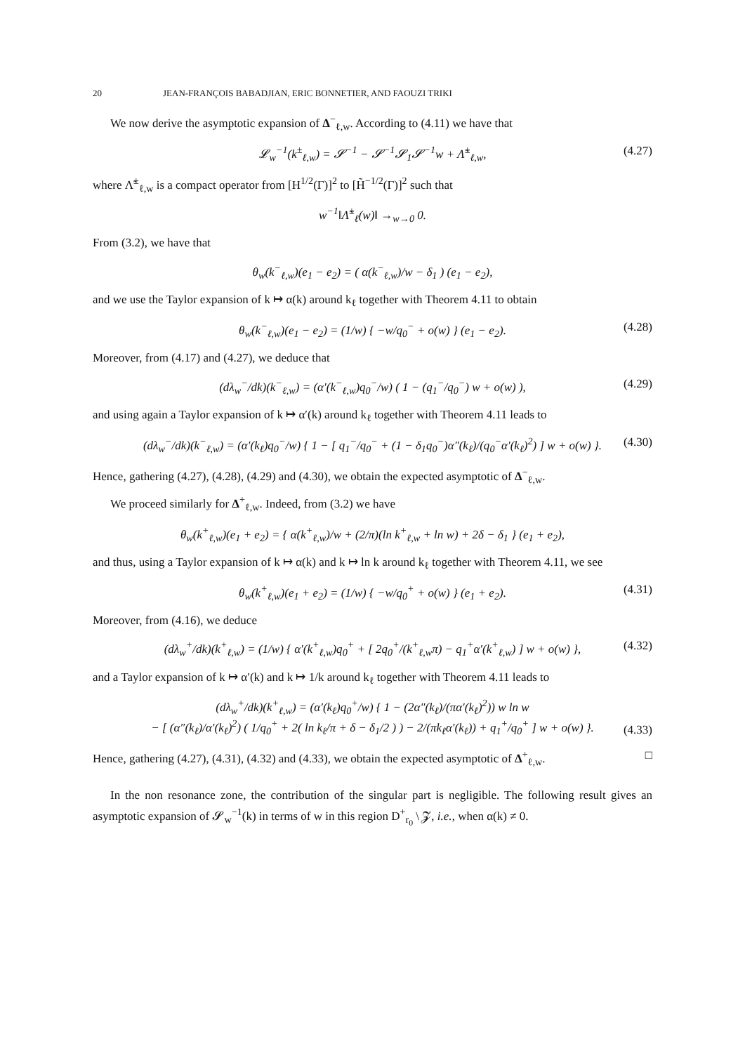20 JEAN-FRANÇOIS BABADJIAN, ERIC BONNETIER, AND FAOUZI TRIKI
We now derive the asymptotic expansion of Δ<sup>−</sup><sub>ℓ,w</sub>. According to (4.11) we have that
𝓛<sub>w</sub><sup>−1</sup>(k<sup>±</sup><sub>ℓ,w</sub>) = 𝓢<sup>−1</sup> − 𝓢<sup>−1</sup>𝓢<sub>1</sub>𝓢<sup>−1</sup>w + Λ̃<sup>±</sup><sub>ℓ,w</sub>, (4.27)
where Λ̃<sup>±</sup><sub>ℓ,w</sub> is a compact operator from [H<sup>1/2</sup>(Γ)]<sup>2</sup> to [H̃<sup>−1/2</sup>(Γ)]<sup>2</sup> such that
w<sup>−1</sup>‖Λ̃<sup>±</sup><sub>ℓ</sub>(w)‖ →<sub>w→0</sub> 0.
From (3.2), we have that
θ<sub>w</sub>(k<sup>−</sup><sub>ℓ,w</sub>)(e<sub>1</sub> − e<sub>2</sub>) = ( α(k<sup>−</sup><sub>ℓ,w</sub>)/w − δ<sub>1</sub> ) (e<sub>1</sub> − e<sub>2</sub>),
and we use the Taylor expansion of k ↦ α(k) around k<sub>ℓ</sub> together with Theorem 4.11 to obtain
θ<sub>w</sub>(k<sup>−</sup><sub>ℓ,w</sub>)(e<sub>1</sub> − e<sub>2</sub>) = (1/w) { −w/q<sub>0</sub><sup>−</sup> + o(w) } (e<sub>1</sub> − e<sub>2</sub>). (4.28)
Moreover, from (4.17) and (4.27), we deduce that
(dλ<sub>w</sub><sup>−</sup>/dk)(k<sup>−</sup><sub>ℓ,w</sub>) = (α′(k<sup>−</sup><sub>ℓ,w</sub>)q<sub>0</sub><sup>−</sup>/w) ( 1 − (q<sub>1</sub><sup>−</sup>/q<sub>0</sub><sup>−</sup>) w + o(w) ), (4.29)
and using again a Taylor expansion of k ↦ α′(k) around k<sub>ℓ</sub> together with Theorem 4.11 leads to
(dλ<sub>w</sub><sup>−</sup>/dk)(k<sup>−</sup><sub>ℓ,w</sub>) = (α′(k<sub>ℓ</sub>)q<sub>0</sub><sup>−</sup>/w) { 1 − [ q<sub>1</sub><sup>−</sup>/q<sub>0</sub><sup>−</sup> + (1 − δ<sub>1</sub>q<sub>0</sub><sup>−</sup>)α″(k<sub>ℓ</sub>)/(q<sub>0</sub><sup>−</sup>α′(k<sub>ℓ</sub>)<sup>2</sup>) ] w + o(w) }. (4.30)
Hence, gathering (4.27), (4.28), (4.29) and (4.30), we obtain the expected asymptotic of Δ<sup>−</sup><sub>ℓ,w</sub>.
We proceed similarly for Δ<sup>+</sup><sub>ℓ,w</sub>. Indeed, from (3.2) we have
θ<sub>w</sub>(k<sup>+</sup><sub>ℓ,w</sub>)(e<sub>1</sub> + e<sub>2</sub>) = { α(k<sup>+</sup><sub>ℓ,w</sub>)/w + (2/π)(ln k<sup>+</sup><sub>ℓ,w</sub> + ln w) + 2δ − δ<sub>1</sub> } (e<sub>1</sub> + e<sub>2</sub>),
and thus, using a Taylor expansion of k ↦ α(k) and k ↦ ln k around k<sub>ℓ</sub> together with Theorem 4.11, we see
θ<sub>w</sub>(k<sup>+</sup><sub>ℓ,w</sub>)(e<sub>1</sub> + e<sub>2</sub>) = (1/w) { −w/q<sub>0</sub><sup>+</sup> + o(w) } (e<sub>1</sub> + e<sub>2</sub>). (4.31)
Moreover, from (4.16), we deduce
(dλ<sub>w</sub><sup>+</sup>/dk)(k<sup>+</sup><sub>ℓ,w</sub>) = (1/w) { α′(k<sup>+</sup><sub>ℓ,w</sub>)q<sub>0</sub><sup>+</sup> + [ 2q<sub>0</sub><sup>+</sup>/(k<sup>+</sup><sub>ℓ,w</sub>π) − q<sub>1</sub><sup>+</sup>α′(k<sup>+</sup><sub>ℓ,w</sub>) ] w + o(w) }, (4.32)
and a Taylor expansion of k ↦ α′(k) and k ↦ 1/k around k<sub>ℓ</sub> together with Theorem 4.11 leads to
(dλ<sub>w</sub><sup>+</sup>/dk)(k<sup>+</sup><sub>ℓ,w</sub>) = (α′(k<sub>ℓ</sub>)q<sub>0</sub><sup>+</sup>/w) { 1 − (2α″(k<sub>ℓ</sub>)/(πα′(k<sub>ℓ</sub>)<sup>2</sup>)) w ln w
− [ (α″(k<sub>ℓ</sub>)/α′(k<sub>ℓ</sub>)<sup>2</sup>) ( 1/q<sub>0</sub><sup>+</sup> + 2( ln k<sub>ℓ</sub>/π + δ − δ<sub>1</sub>/2 ) ) − 2/(πk<sub>ℓ</sub>α′(k<sub>ℓ</sub>)) + q<sub>1</sub><sup>+</sup>/q<sub>0</sub><sup>+</sup> ] w + o(w) }.
(4.33)
Hence, gathering (4.27), (4.31), (4.32) and (4.33), we obtain the expected asymptotic of Δ<sup>+</sup><sub>ℓ,w</sub>. □
In the non resonance zone, the contribution of the singular part is negligible. The following result gives an asymptotic expansion of 𝓢<sub>w</sub><sup>−1</sup>(k) in terms of w in this region D<sup>+</sup><sub>r<sub>0</sub></sub> \ 𝓩, i.e., when α(k) ≠ 0.